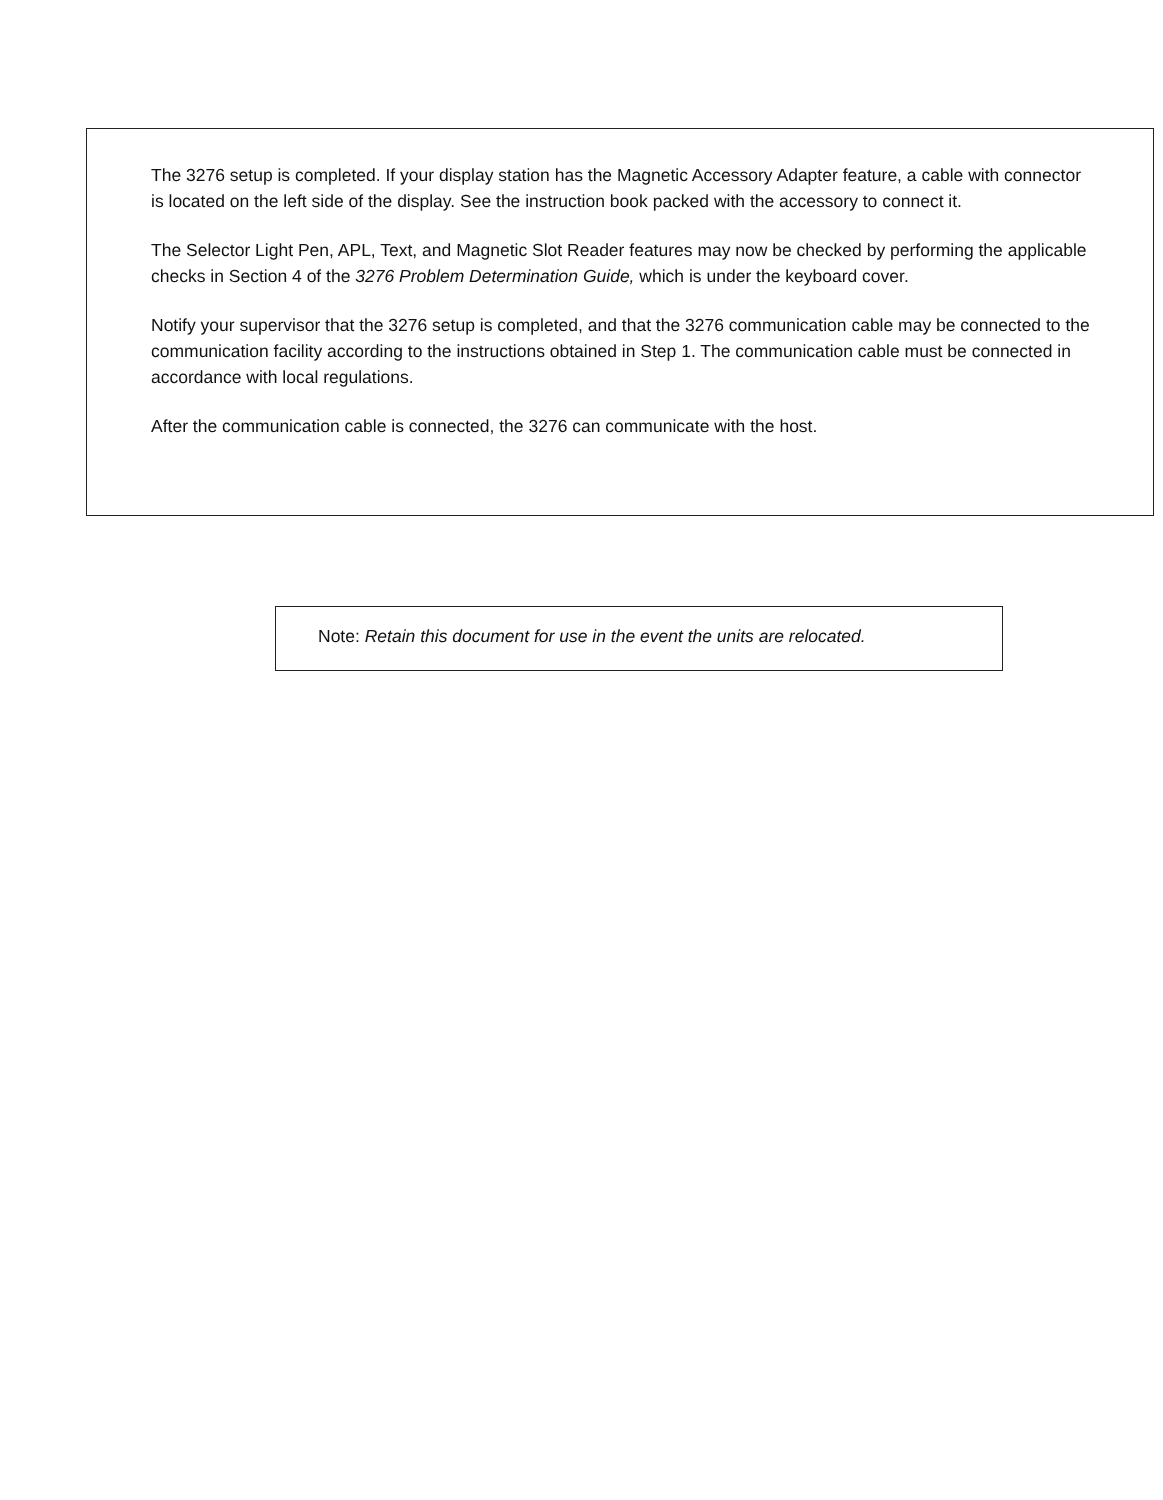The 3276 setup is completed. If your display station has the Magnetic Accessory Adapter feature, a cable with connector is located on the left side of the display. See the instruction book packed with the accessory to connect it.
The Selector Light Pen, APL, Text, and Magnetic Slot Reader features may now be checked by performing the applicable checks in Section 4 of the 3276 Problem Determination Guide, which is under the keyboard cover.
Notify your supervisor that the 3276 setup is completed, and that the 3276 communication cable may be connected to the communication facility according to the instructions obtained in Step 1. The communication cable must be connected in accordance with local regulations.
After the communication cable is connected, the 3276 can communicate with the host.
Note: Retain this document for use in the event the units are relocated.